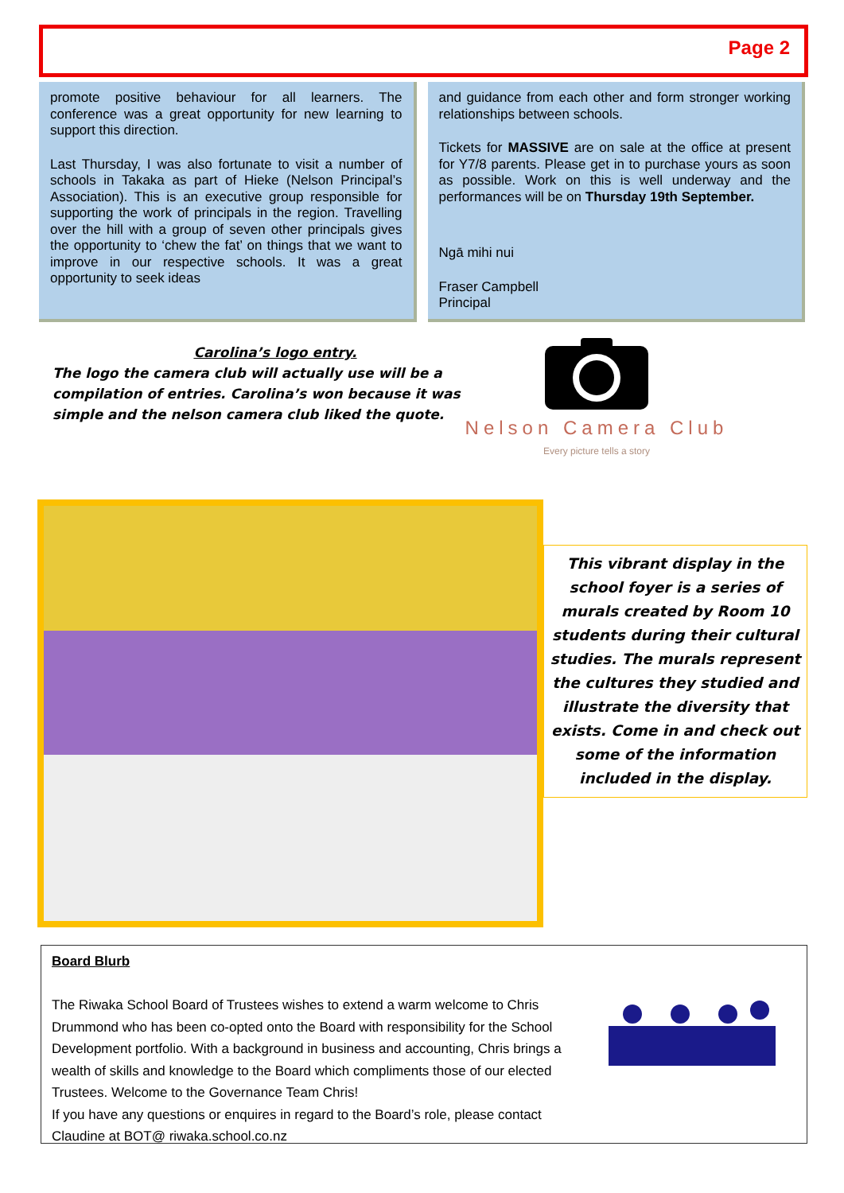Page 2
promote positive behaviour for all learners. The conference was a great opportunity for new learning to support this direction.
Last Thursday, I was also fortunate to visit a number of schools in Takaka as part of Hieke (Nelson Principal’s Association). This is an executive group responsible for supporting the work of principals in the region. Travelling over the hill with a group of seven other principals gives the opportunity to ‘chew the fat’ on things that we want to improve in our respective schools. It was a great opportunity to seek ideas
and guidance from each other and form stronger working relationships between schools.
Tickets for MASSIVE are on sale at the office at present for Y7/8 parents. Please get in to purchase yours as soon as possible. Work on this is well underway and the performances will be on Thursday 19th September.
Ngā mihi nui
Fraser Campbell
Principal
Carolina’s logo entry.
The logo the camera club will actually use will be a compilation of entries. Carolina’s won because it was simple and the nelson camera club liked the quote.
Nelson Camera Club
Every picture tells a story
This vibrant display in the school foyer is a series of murals created by Room 10 students during their cultural studies. The murals represent the cultures they studied and illustrate the diversity that exists. Come in and check out some of the information included in the display.
Board Blurb
The Riwaka School Board of Trustees wishes to extend a warm welcome to Chris Drummond who has been co-opted onto the Board with responsibility for the School Development portfolio. With a background in business and accounting, Chris brings a wealth of skills and knowledge to the Board which compliments those of our elected Trustees. Welcome to the Governance Team Chris!
If you have any questions or enquires in regard to the Board’s role, please contact Claudine at BOT@ riwaka.school.co.nz